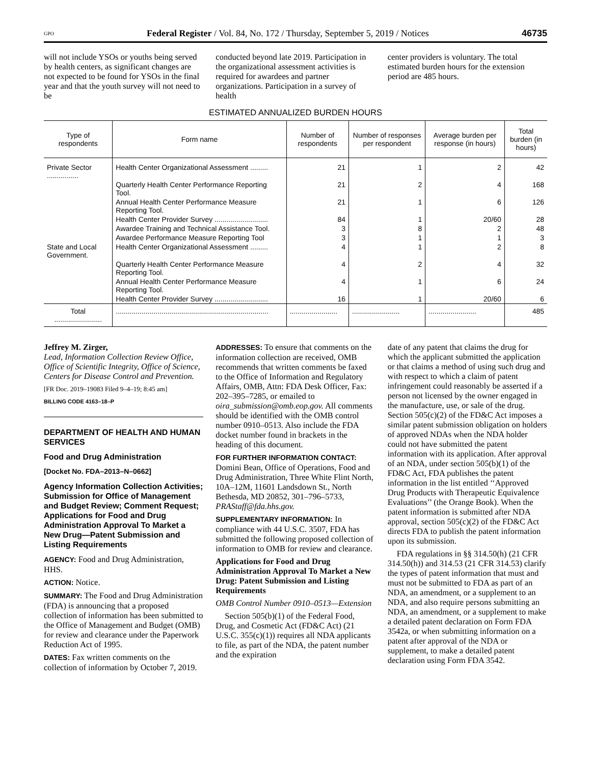GPO Federal Register / Vol. 84, No. 172 / Thursday, September 5, 2019 / Notices 46735
will not include YSOs or youths being served by health centers, as significant changes are not expected to be found for YSOs in the final year and that the youth survey will not need to be
conducted beyond late 2019. Participation in the organizational assessment activities is required for awardees and partner organizations. Participation in a survey of health
center providers is voluntary. The total estimated burden hours for the extension period are 485 hours.
ESTIMATED ANNUALIZED BURDEN HOURS
| Type of respondents | Form name | Number of respondents | Number of responses per respondent | Average burden per response (in hours) | Total burden (in hours) |
| --- | --- | --- | --- | --- | --- |
| Private Sector ................ | Health Center Organizational Assessment ......... | 21 | 1 | 2 | 42 |
| | Quarterly Health Center Performance Reporting Tool. | 21 | 2 | 4 | 168 |
| | Annual Health Center Performance Measure Reporting Tool. | 21 | 1 | 6 | 126 |
| | Health Center Provider Survey ........................... | 84 | 1 | 20/60 | 28 |
| | Awardee Training and Technical Assistance Tool. | 3 | 8 | 2 | 48 |
| | Awardee Performance Measure Reporting Tool | 3 | 1 | 1 | 3 |
| State and Local Government. | Health Center Organizational Assessment ......... | 4 | 1 | 2 | 8 |
| | Quarterly Health Center Performance Measure Reporting Tool. | 4 | 2 | 4 | 32 |
| | Annual Health Center Performance Measure Reporting Tool. | 4 | 1 | 6 | 24 |
| | Health Center Provider Survey ........................... | 16 | 1 | 20/60 | 6 |
| Total ........................ | ............................................................................. | ........................ | ........................ | ........................ | 485 |
Jeffrey M. Zirger,
Lead, Information Collection Review Office, Office of Scientific Integrity, Office of Science, Centers for Disease Control and Prevention.
[FR Doc. 2019–19083 Filed 9–4–19; 8:45 am]
BILLING CODE 4163–18–P
DEPARTMENT OF HEALTH AND HUMAN SERVICES
Food and Drug Administration
[Docket No. FDA–2013–N–0662]
Agency Information Collection Activities; Submission for Office of Management and Budget Review; Comment Request; Applications for Food and Drug Administration Approval To Market a New Drug—Patent Submission and Listing Requirements
AGENCY: Food and Drug Administration, HHS.
ACTION: Notice.
SUMMARY: The Food and Drug Administration (FDA) is announcing that a proposed collection of information has been submitted to the Office of Management and Budget (OMB) for review and clearance under the Paperwork Reduction Act of 1995.
DATES: Fax written comments on the collection of information by October 7, 2019.
ADDRESSES: To ensure that comments on the information collection are received, OMB recommends that written comments be faxed to the Office of Information and Regulatory Affairs, OMB, Attn: FDA Desk Officer, Fax: 202–395–7285, or emailed to oira_submission@omb.eop.gov. All comments should be identified with the OMB control number 0910–0513. Also include the FDA docket number found in brackets in the heading of this document.
FOR FURTHER INFORMATION CONTACT: Domini Bean, Office of Operations, Food and Drug Administration, Three White Flint North, 10A–12M, 11601 Landsdown St., North Bethesda, MD 20852, 301–796–5733, PRAStaff@fda.hhs.gov.
SUPPLEMENTARY INFORMATION: In compliance with 44 U.S.C. 3507, FDA has submitted the following proposed collection of information to OMB for review and clearance.
Applications for Food and Drug Administration Approval To Market a New Drug: Patent Submission and Listing Requirements
OMB Control Number 0910–0513—Extension
Section 505(b)(1) of the Federal Food, Drug, and Cosmetic Act (FD&C Act) (21 U.S.C. 355(c)(1)) requires all NDA applicants to file, as part of the NDA, the patent number and the expiration
date of any patent that claims the drug for which the applicant submitted the application or that claims a method of using such drug and with respect to which a claim of patent infringement could reasonably be asserted if a person not licensed by the owner engaged in the manufacture, use, or sale of the drug. Section 505(c)(2) of the FD&C Act imposes a similar patent submission obligation on holders of approved NDAs when the NDA holder could not have submitted the patent information with its application. After approval of an NDA, under section 505(b)(1) of the FD&C Act, FDA publishes the patent information in the list entitled ‘‘Approved Drug Products with Therapeutic Equivalence Evaluations’’ (the Orange Book). When the patent information is submitted after NDA approval, section 505(c)(2) of the FD&C Act directs FDA to publish the patent information upon its submission.
FDA regulations in §§ 314.50(h) (21 CFR 314.50(h)) and 314.53 (21 CFR 314.53) clarify the types of patent information that must and must not be submitted to FDA as part of an NDA, an amendment, or a supplement to an NDA, and also require persons submitting an NDA, an amendment, or a supplement to make a detailed patent declaration on Form FDA 3542a, or when submitting information on a patent after approval of the NDA or supplement, to make a detailed patent declaration using Form FDA 3542.